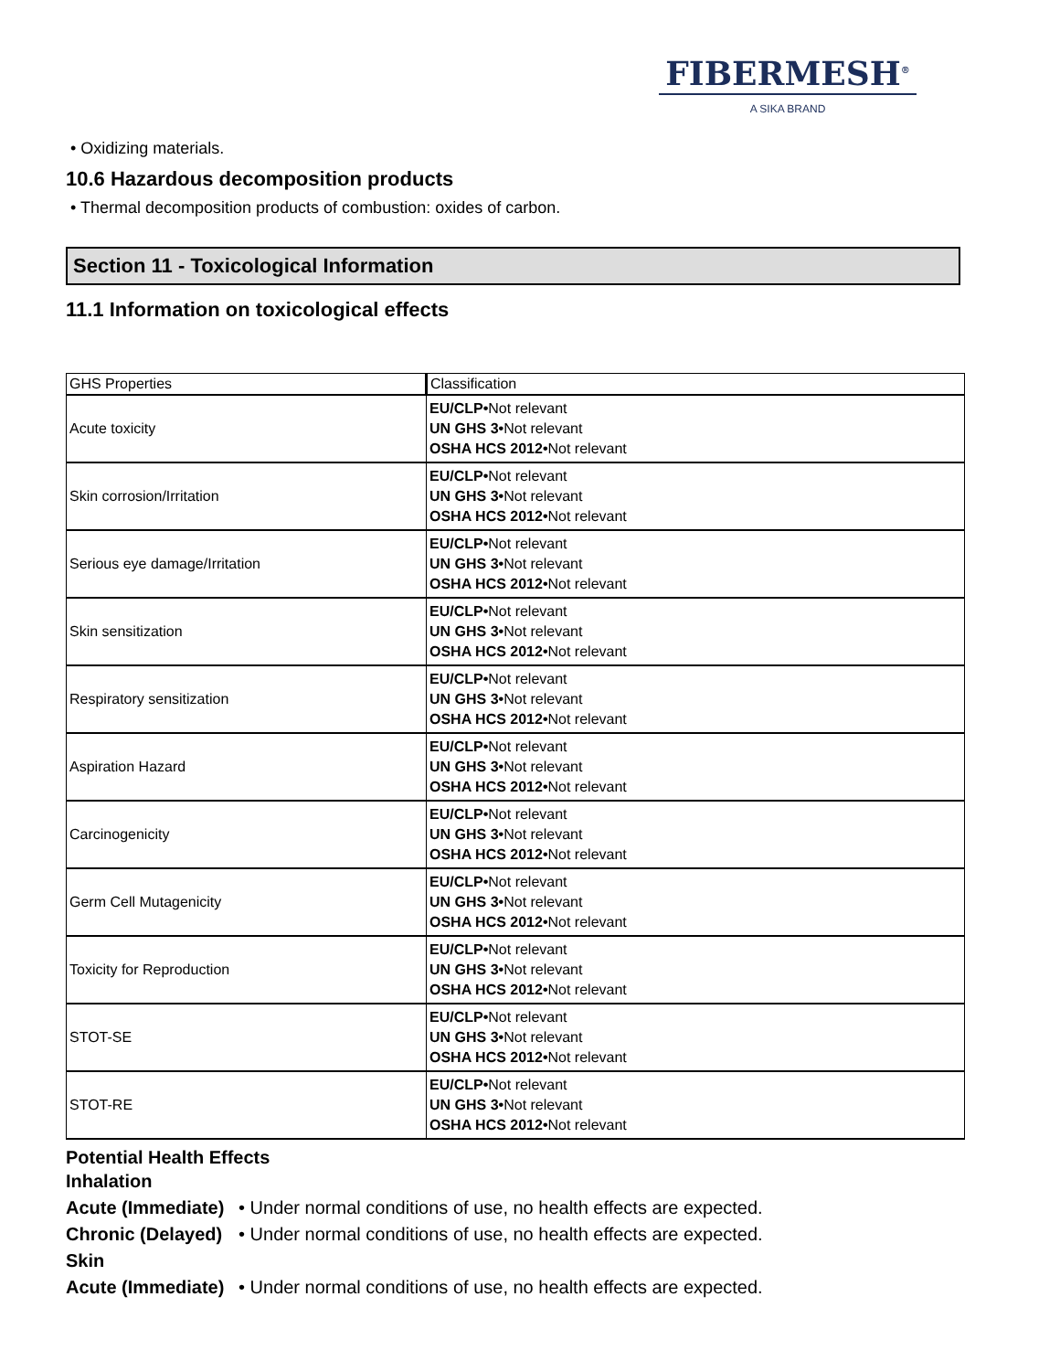FIBERMESH<sup>®</sup>
A SIKA BRAND
• Oxidizing materials.
10.6 Hazardous decomposition products
• Thermal decomposition products of combustion: oxides of carbon.
Section 11 - Toxicological Information
11.1 Information on toxicological effects
| GHS Properties | Classification |
| --- | --- |
| Acute toxicity | EU/CLP• Not relevant UN GHS 3• Not relevant OSHA HCS 2012• Not relevant |
| Skin corrosion/Irritation | EU/CLP• Not relevant UN GHS 3• Not relevant OSHA HCS 2012• Not relevant |
| Serious eye damage/Irritation | EU/CLP• Not relevant UN GHS 3• Not relevant OSHA HCS 2012• Not relevant |
| Skin sensitization | EU/CLP• Not relevant UN GHS 3• Not relevant OSHA HCS 2012• Not relevant |
| Respiratory sensitization | EU/CLP• Not relevant UN GHS 3• Not relevant OSHA HCS 2012• Not relevant |
| Aspiration Hazard | EU/CLP• Not relevant UN GHS 3• Not relevant OSHA HCS 2012• Not relevant |
| Carcinogenicity | EU/CLP• Not relevant UN GHS 3• Not relevant OSHA HCS 2012• Not relevant |
| Germ Cell Mutagenicity | EU/CLP• Not relevant UN GHS 3• Not relevant OSHA HCS 2012• Not relevant |
| Toxicity for Reproduction | EU/CLP• Not relevant UN GHS 3• Not relevant OSHA HCS 2012• Not relevant |
| STOT-SE | EU/CLP• Not relevant UN GHS 3• Not relevant OSHA HCS 2012• Not relevant |
| STOT-RE | EU/CLP• Not relevant UN GHS 3• Not relevant OSHA HCS 2012• Not relevant |
Potential Health Effects
Inhalation
Acute (Immediate) • Under normal conditions of use, no health effects are expected.
Chronic (Delayed) • Under normal conditions of use, no health effects are expected.
Skin
Acute (Immediate) • Under normal conditions of use, no health effects are expected.